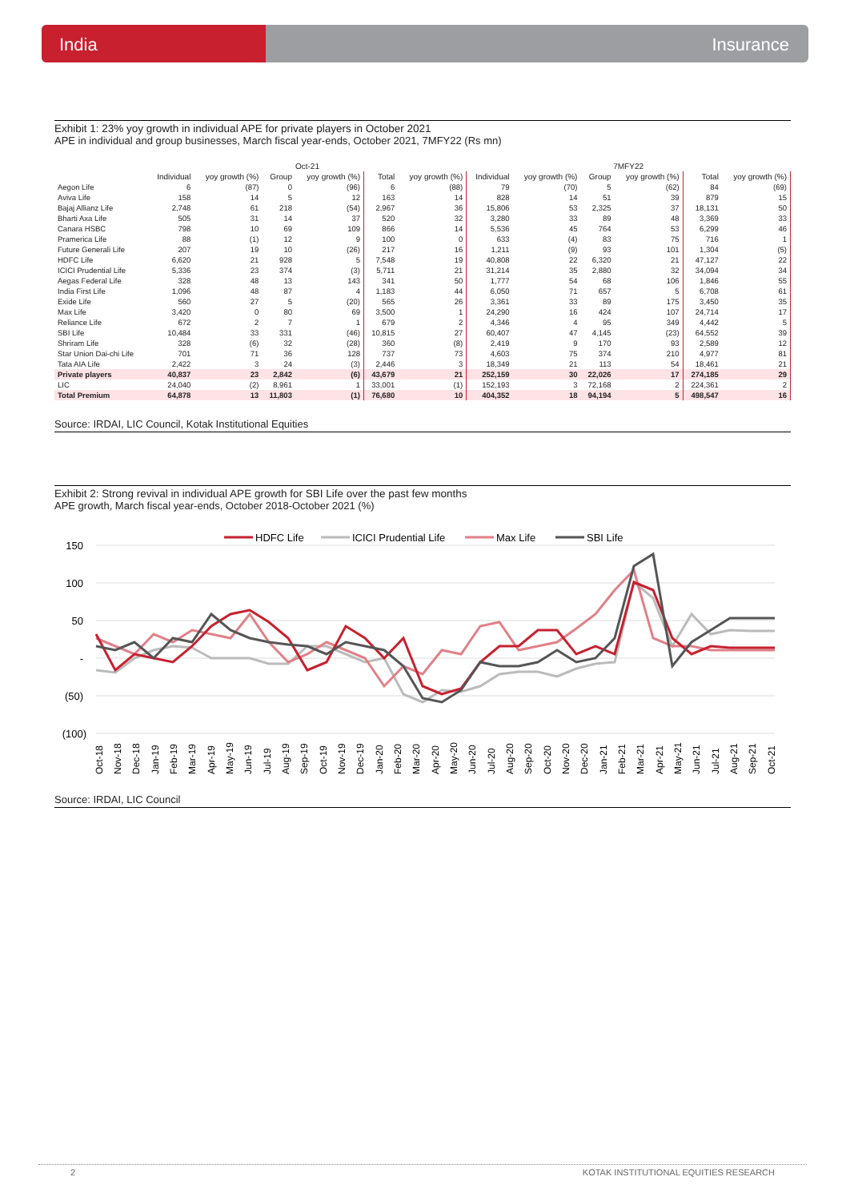India Insurance
Exhibit 1: 23% yoy growth in individual APE for private players in October 2021
APE in individual and group businesses, March fiscal year-ends, October 2021, 7MFY22 (Rs mn)
| | Oct-21 | | | | | | 7MFY22 | | | | | |
| --- | --- | --- | --- | --- | --- | --- | --- | --- | --- | --- | --- | --- |
| | Individual | yoy growth (%) | Group | yoy growth (%) | Total | yoy growth (%) | Individual | yoy growth (%) | Group | yoy growth (%) | Total | yoy growth (%) |
| Aegon Life | 6 | (87) | 0 | (96) | 6 | (88) | 79 | (70) | 5 | (62) | 84 | (69) |
| Aviva Life | 158 | 14 | 5 | 12 | 163 | 14 | 828 | 14 | 51 | 39 | 879 | 15 |
| Bajaj Allianz Life | 2,748 | 61 | 218 | (54) | 2,967 | 36 | 15,806 | 53 | 2,325 | 37 | 18,131 | 50 |
| Bharti Axa Life | 505 | 31 | 14 | 37 | 520 | 32 | 3,280 | 33 | 89 | 48 | 3,369 | 33 |
| Canara HSBC | 798 | 10 | 69 | 109 | 866 | 14 | 5,536 | 45 | 764 | 53 | 6,299 | 46 |
| Pramerica Life | 88 | (1) | 12 | 9 | 100 | 0 | 633 | (4) | 83 | 75 | 716 | 1 |
| Future Generali Life | 207 | 19 | 10 | (26) | 217 | 16 | 1,211 | (9) | 93 | 101 | 1,304 | (5) |
| HDFC Life | 6,620 | 21 | 928 | 5 | 7,548 | 19 | 40,808 | 22 | 6,320 | 21 | 47,127 | 22 |
| ICICI Prudential Life | 5,336 | 23 | 374 | (3) | 5,711 | 21 | 31,214 | 35 | 2,880 | 32 | 34,094 | 34 |
| Aegas Federal Life | 328 | 48 | 13 | 143 | 341 | 50 | 1,777 | 54 | 68 | 106 | 1,846 | 55 |
| India First Life | 1,096 | 48 | 87 | 4 | 1,183 | 44 | 6,050 | 71 | 657 | 5 | 6,708 | 61 |
| Exide Life | 560 | 27 | 5 | (20) | 565 | 26 | 3,361 | 33 | 89 | 175 | 3,450 | 35 |
| Max Life | 3,420 | 0 | 80 | 69 | 3,500 | 1 | 24,290 | 16 | 424 | 107 | 24,714 | 17 |
| Reliance Life | 672 | 2 | 7 | 1 | 679 | 2 | 4,346 | 4 | 95 | 349 | 4,442 | 5 |
| SBI Life | 10,484 | 33 | 331 | (46) | 10,815 | 27 | 60,407 | 47 | 4,145 | (23) | 64,552 | 39 |
| Shriram Life | 328 | (6) | 32 | (28) | 360 | (8) | 2,419 | 9 | 170 | 93 | 2,589 | 12 |
| Star Union Dai-chi Life | 701 | 71 | 36 | 128 | 737 | 73 | 4,603 | 75 | 374 | 210 | 4,977 | 81 |
| Tata AIA Life | 2,422 | 3 | 24 | (3) | 2,446 | 3 | 18,349 | 21 | 113 | 54 | 18,461 | 21 |
| Private players | 40,837 | 23 | 2,842 | (6) | 43,679 | 21 | 252,159 | 30 | 22,026 | 17 | 274,185 | 29 |
| LIC | 24,040 | (2) | 8,961 | 1 | 33,001 | (1) | 152,193 | 3 | 72,168 | 2 | 224,361 | 2 |
| Total Premium | 64,878 | 13 | 11,803 | (1) | 76,680 | 10 | 404,352 | 18 | 94,194 | 5 | 498,547 | 16 |
Source: IRDAI, LIC Council, Kotak Institutional Equities
Exhibit 2: Strong revival in individual APE growth for SBI Life over the past few months
APE growth, March fiscal year-ends, October 2018-October 2021 (%)
HDFC Life
ICICI Prudential Life
Max Life
SBI Life
150
100
50
-
(50)
(100)
Oct-18
Nov-18
Dec-18
Jan-19
Feb-19
Mar-19
Apr-19
May-19
Jun-19
Jul-19
Aug-19
Sep-19
Oct-19
Nov-19
Dec-19
Jan-20
Feb-20
Mar-20
Apr-20
May-20
Jun-20
Jul-20
Aug-20
Sep-20
Oct-20
Nov-20
Dec-20
Jan-21
Feb-21
Mar-21
Apr-21
May-21
Jun-21
Jul-21
Aug-21
Sep-21
Oct-21
Source: IRDAI, LIC Council
2 KOTAK INSTITUTIONAL EQUITIES RESEARCH